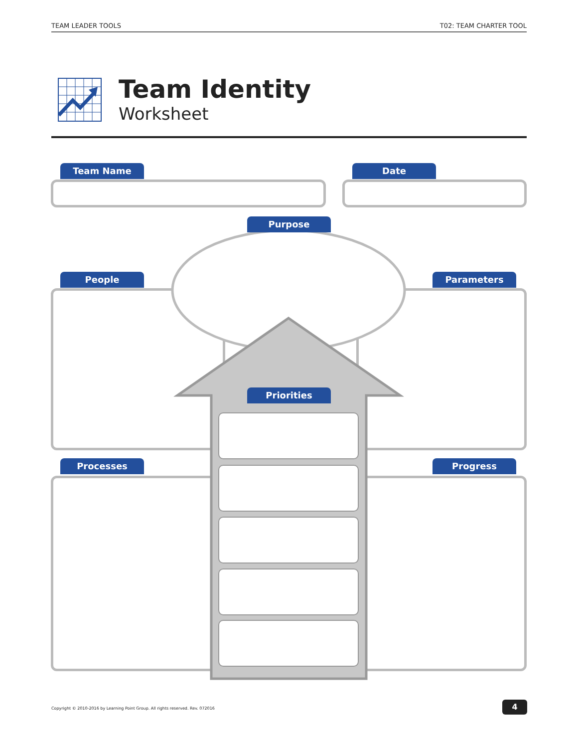TEAM LEADER TOOLS T02: TEAM CHARTER TOOL
Team Identity
Worksheet
Team Name Date
People Parameters
Processes Progress
Purpose
Priorities
Copyright © 2010-2016 by Learning Point Group. All rights reserved. Rev. 072016
4